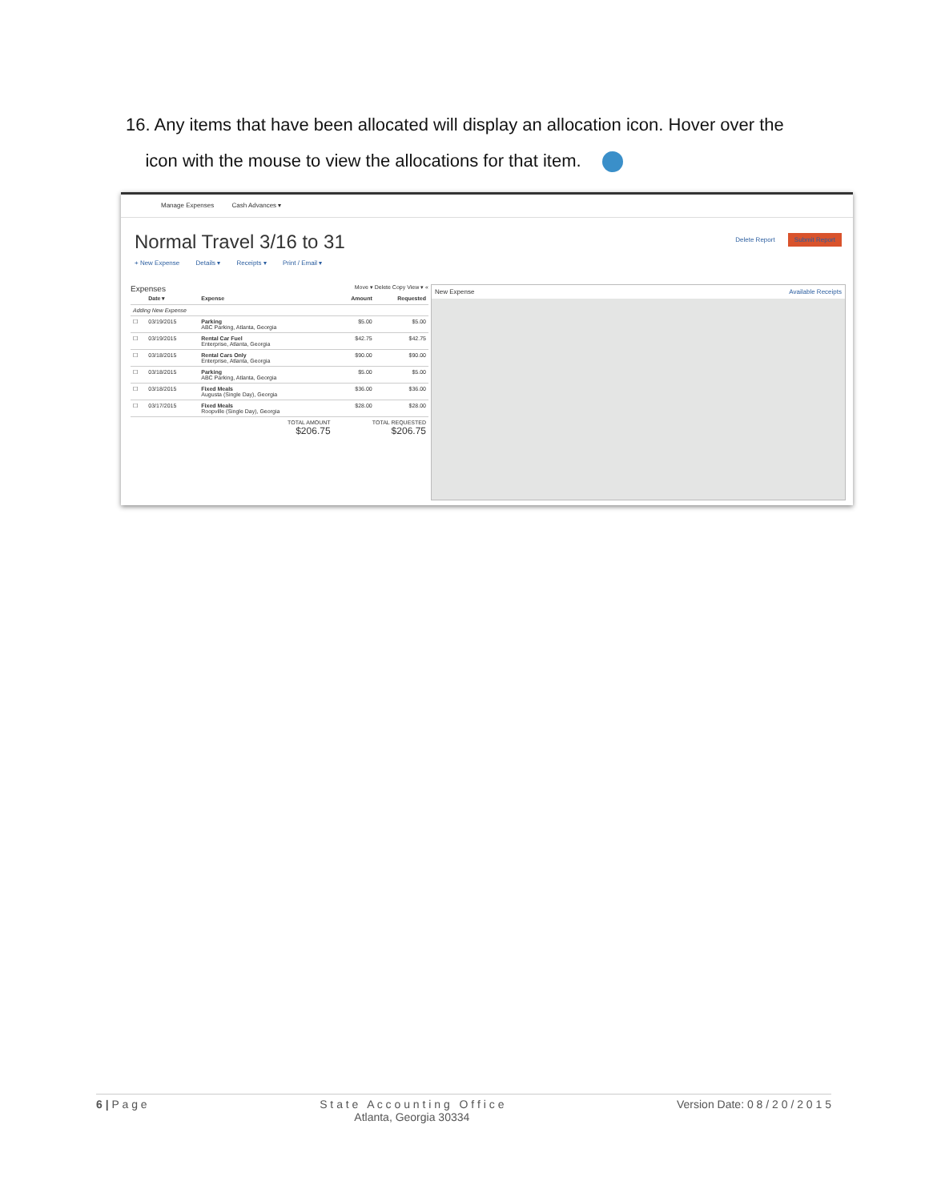16. Any items that have been allocated will display an allocation icon. Hover over the
icon with the mouse to view the allocations for that item.
Manage Expenses Cash Advances ▾
Normal Travel 3/16 to 31
Delete Report Submit Report
+ New Expense Details ▾ Receipts ▾ Print / Email ▾
Expenses Move ▾ Delete Copy View ▾ «
| | Date ▾ | Expense | Amount | Requested |
| --- | --- | --- | --- | --- |
| Adding New Expense | | | | |
| ☐ | 03/19/2015 | Parking ABC Parking, Atlanta, Georgia | $5.00 | $5.00 |
| ☐ | 03/19/2015 | Rental Car Fuel Enterprise, Atlanta, Georgia | $42.75 | $42.75 |
| ☐ | 03/18/2015 | Rental Cars Only Enterprise, Atlanta, Georgia | $90.00 | $90.00 |
| ☐ | 03/18/2015 | Parking ABC Parking, Atlanta, Georgia | $5.00 | $5.00 |
| ☐ | 03/18/2015 | Fixed Meals Augusta (Single Day), Georgia | $36.00 | $36.00 |
| ☐ | 03/17/2015 | Fixed Meals Roopville (Single Day), Georgia | $28.00 | $28.00 |
| TOTAL AMOUNT $206.75 | | | TOTAL REQUESTED $206.75 | |
New Expense Available Receipts
6 | P a g e S t a t e A c c o u n t i n g O f f i c e
Atlanta, Georgia 30334 Version Date: 0 8 / 2 0 / 2 0 1 5